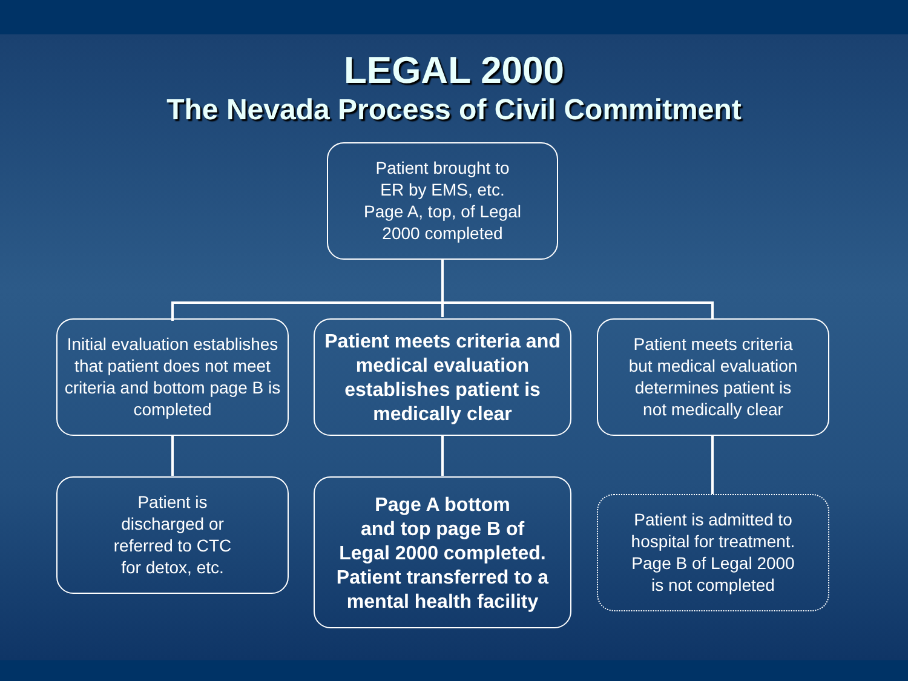LEGAL 2000
The Nevada Process of Civil Commitment
Patient brought to
ER by EMS, etc.
Page A, top, of Legal
2000 completed
Initial evaluation establishes that patient does not meet criteria and bottom page B is completed
Patient meets criteria and medical evaluation establishes patient is medically clear
Patient meets criteria
but medical evaluation
determines patient is
not medically clear
Patient is
discharged or
referred to CTC
for detox, etc.
Page A bottom
and top page B of
Legal 2000 completed.
Patient transferred to a mental health facility
Patient is admitted to
hospital for treatment.
Page B of Legal 2000
is not completed